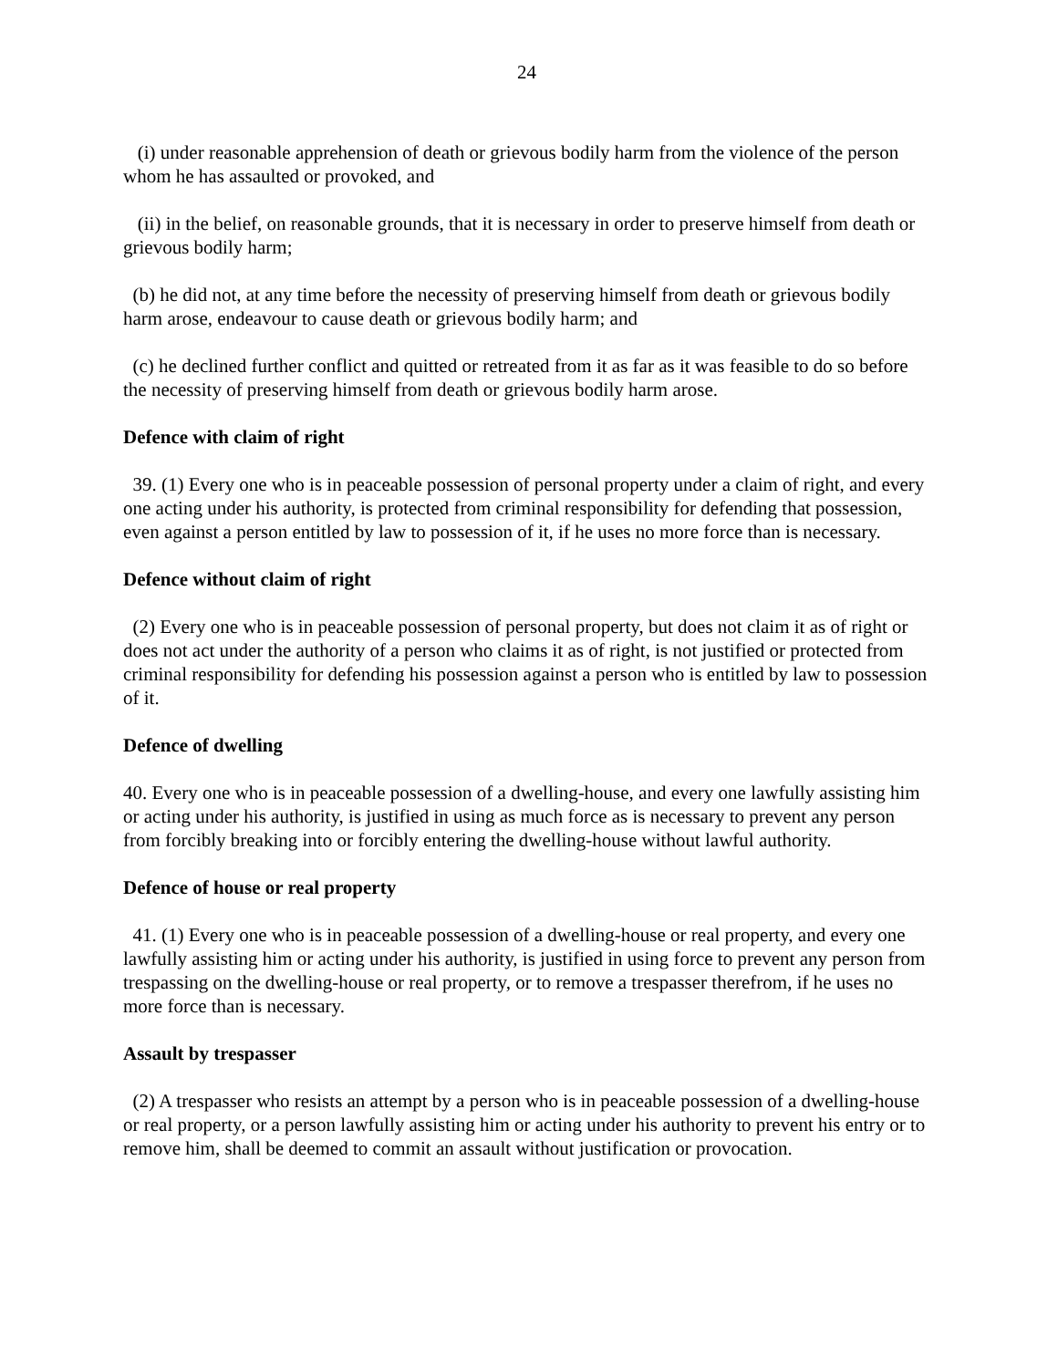24
(i) under reasonable apprehension of death or grievous bodily harm from the violence of the person whom he has assaulted or provoked, and
(ii) in the belief, on reasonable grounds, that it is necessary in order to preserve himself from death or grievous bodily harm;
(b) he did not, at any time before the necessity of preserving himself from death or grievous bodily harm arose, endeavour to cause death or grievous bodily harm; and
(c) he declined further conflict and quitted or retreated from it as far as it was feasible to do so before the necessity of preserving himself from death or grievous bodily harm arose.
Defence with claim of right
39. (1) Every one who is in peaceable possession of personal property under a claim of right, and every one acting under his authority, is protected from criminal responsibility for defending that possession, even against a person entitled by law to possession of it, if he uses no more force than is necessary.
Defence without claim of right
(2) Every one who is in peaceable possession of personal property, but does not claim it as of right or does not act under the authority of a person who claims it as of right, is not justified or protected from criminal responsibility for defending his possession against a person who is entitled by law to possession of it.
Defence of dwelling
40. Every one who is in peaceable possession of a dwelling-house, and every one lawfully assisting him or acting under his authority, is justified in using as much force as is necessary to prevent any person from forcibly breaking into or forcibly entering the dwelling-house without lawful authority.
Defence of house or real property
41. (1) Every one who is in peaceable possession of a dwelling-house or real property, and every one lawfully assisting him or acting under his authority, is justified in using force to prevent any person from trespassing on the dwelling-house or real property, or to remove a trespasser therefrom, if he uses no more force than is necessary.
Assault by trespasser
(2) A trespasser who resists an attempt by a person who is in peaceable possession of a dwelling-house or real property, or a person lawfully assisting him or acting under his authority to prevent his entry or to remove him, shall be deemed to commit an assault without justification or provocation.